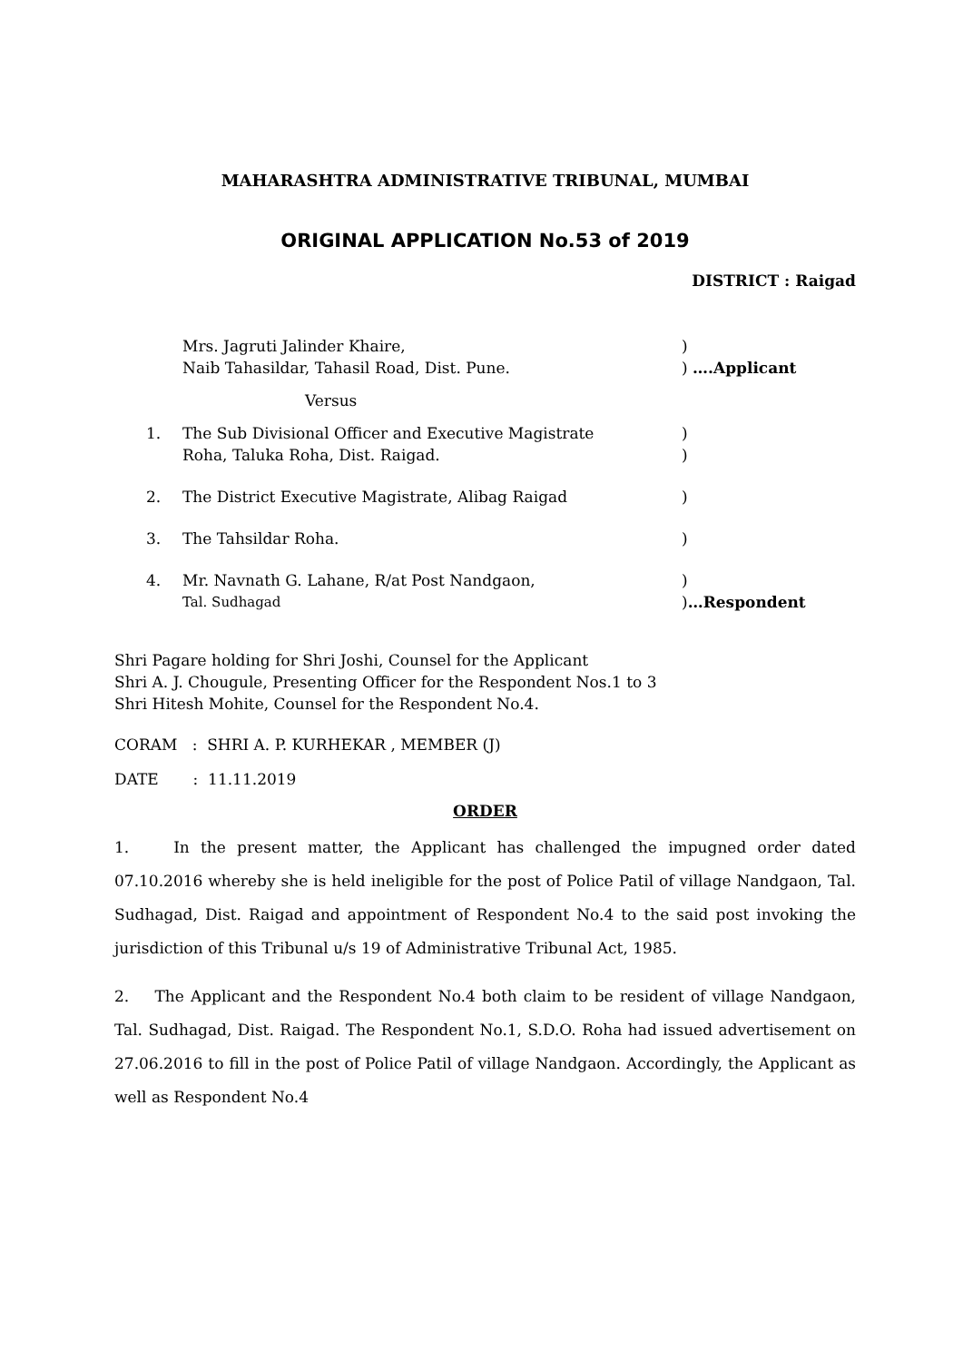MAHARASHTRA ADMINISTRATIVE TRIBUNAL, MUMBAI
ORIGINAL APPLICATION No.53 of 2019
DISTRICT : Raigad
| | Mrs. Jagruti Jalinder Khaire, | ) |
| | Naib Tahasildar, Tahasil Road, Dist. Pune. | ) ….Applicant |
| | Versus | |
| 1. | The Sub Divisional Officer and Executive Magistrate | ) |
| | Roha, Taluka Roha, Dist. Raigad. | ) |
| 2. | The District Executive Magistrate, Alibag Raigad | ) |
| 3. | The Tahsildar Roha. | ) |
| 4. | Mr. Navnath G. Lahane, R/at Post Nandgaon, | ) |
| | Tal. Sudhagad | ) …Respondent |
Shri Pagare holding for Shri Joshi, Counsel for the Applicant
Shri A. J. Chougule, Presenting Officer for the Respondent Nos.1 to 3
Shri Hitesh Mohite, Counsel for the Respondent No.4.
CORAM : SHRI A. P. KURHEKAR , MEMBER (J)
DATE : 11.11.2019
ORDER
1. In the present matter, the Applicant has challenged the impugned order dated 07.10.2016 whereby she is held ineligible for the post of Police Patil of village Nandgaon, Tal. Sudhagad, Dist. Raigad and appointment of Respondent No.4 to the said post invoking the jurisdiction of this Tribunal u/s 19 of Administrative Tribunal Act, 1985.
2. The Applicant and the Respondent No.4 both claim to be resident of village Nandgaon, Tal. Sudhagad, Dist. Raigad. The Respondent No.1, S.D.O. Roha had issued advertisement on 27.06.2016 to fill in the post of Police Patil of village Nandgaon. Accordingly, the Applicant as well as Respondent No.4